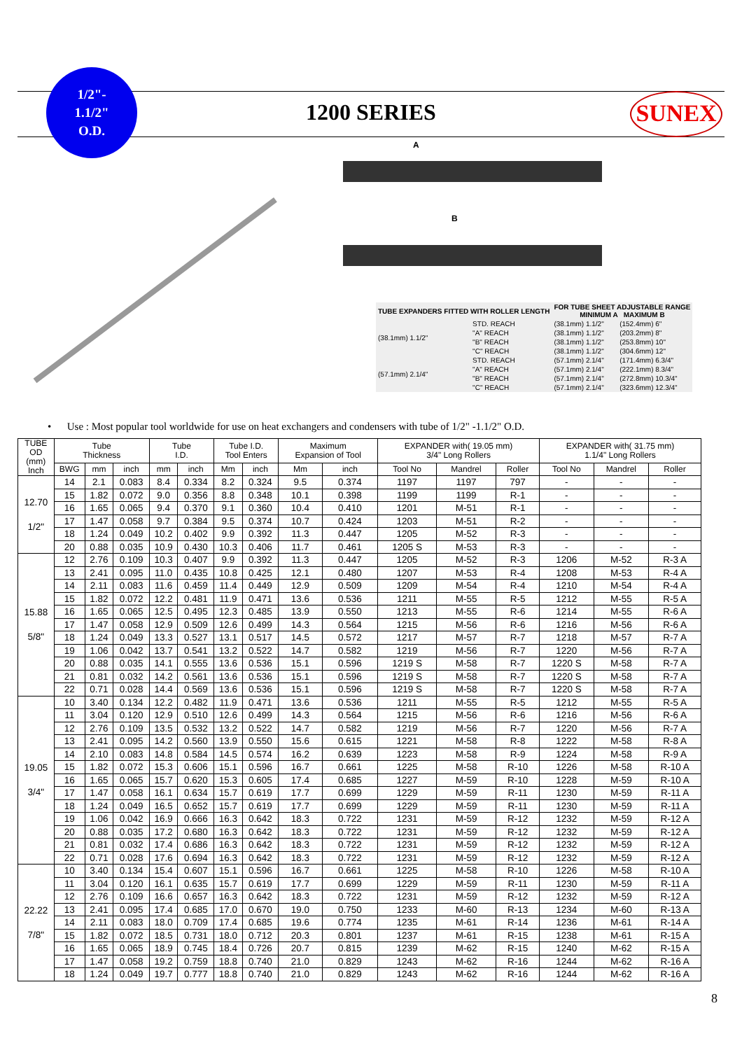1/2"-
1.1/2"
O.D.
1200 SERIES SUNEX
A
B
| TUBE EXPANDERS FITTED WITH ROLLER LENGTH | | FOR TUBE SHEET ADJUSTABLE RANGE MINIMUM A MAXIMUM B | |
| (38.1mm) 1.1/2" | STD. REACH | (38.1mm) 1.1/2" | (152.4mm) 6" |
| | "A" REACH | (38.1mm) 1.1/2" | (203.2mm) 8" |
| | "B" REACH | (38.1mm) 1.1/2" | (253.8mm) 10" |
| | "C" REACH | (38.1mm) 1.1/2" | (304.6mm) 12" |
| (57.1mm) 2.1/4" | STD. REACH | (57.1mm) 2.1/4" | (171.4mm) 6.3/4" |
| | "A" REACH | (57.1mm) 2.1/4" | (222.1mm) 8.3/4" |
| | "B" REACH | (57.1mm) 2.1/4" | (272.8mm) 10.3/4" |
| | "C" REACH | (57.1mm) 2.1/4" | (323.6mm) 12.3/4" |
• Use : Most popular tool worldwide for use on heat exchangers and condensers with tube of 1/2" -1.1/2" O.D.
| TUBE OD (mm) Inch | Tube Thickness | | | Tube I.D. | | Tube I.D. Tool Enters | | Maximum Expansion of Tool | | EXPANDER with( 19.05 mm) 3/4" Long Rollers | | | EXPANDER with( 31.75 mm) 1.1/4" Long Rollers | | |
| --- | --- | --- | --- | --- | --- | --- | --- | --- | --- | --- | --- | --- | --- | --- | --- |
| | BWG | mm | inch | mm | inch | Mm | inch | Mm | inch | Tool No | Mandrel | Roller | Tool No | Mandrel | Roller |
| 12.70 1/2" | 14 | 2.1 | 0.083 | 8.4 | 0.334 | 8.2 | 0.324 | 9.5 | 0.374 | 1197 | 1197 | 797 | - | - | - |
| | 15 | 1.82 | 0.072 | 9.0 | 0.356 | 8.8 | 0.348 | 10.1 | 0.398 | 1199 | 1199 | R-1 | - | - | - |
| | 16 | 1.65 | 0.065 | 9.4 | 0.370 | 9.1 | 0.360 | 10.4 | 0.410 | 1201 | M-51 | R-1 | - | - | - |
| | 17 | 1.47 | 0.058 | 9.7 | 0.384 | 9.5 | 0.374 | 10.7 | 0.424 | 1203 | M-51 | R-2 | - | - | - |
| | 18 | 1.24 | 0.049 | 10.2 | 0.402 | 9.9 | 0.392 | 11.3 | 0.447 | 1205 | M-52 | R-3 | - | - | - |
| | 20 | 0.88 | 0.035 | 10.9 | 0.430 | 10.3 | 0.406 | 11.7 | 0.461 | 1205 S | M-53 | R-3 | - | - | - |
| 15.88 5/8" | 12 | 2.76 | 0.109 | 10.3 | 0.407 | 9.9 | 0.392 | 11.3 | 0.447 | 1205 | M-52 | R-3 | 1206 | M-52 | R-3 A |
| | 13 | 2.41 | 0.095 | 11.0 | 0.435 | 10.8 | 0.425 | 12.1 | 0.480 | 1207 | M-53 | R-4 | 1208 | M-53 | R-4 A |
| | 14 | 2.11 | 0.083 | 11.6 | 0.459 | 11.4 | 0.449 | 12.9 | 0.509 | 1209 | M-54 | R-4 | 1210 | M-54 | R-4 A |
| | 15 | 1.82 | 0.072 | 12.2 | 0.481 | 11.9 | 0.471 | 13.6 | 0.536 | 1211 | M-55 | R-5 | 1212 | M-55 | R-5 A |
| | 16 | 1.65 | 0.065 | 12.5 | 0.495 | 12.3 | 0.485 | 13.9 | 0.550 | 1213 | M-55 | R-6 | 1214 | M-55 | R-6 A |
| | 17 | 1.47 | 0.058 | 12.9 | 0.509 | 12.6 | 0.499 | 14.3 | 0.564 | 1215 | M-56 | R-6 | 1216 | M-56 | R-6 A |
| | 18 | 1.24 | 0.049 | 13.3 | 0.527 | 13.1 | 0.517 | 14.5 | 0.572 | 1217 | M-57 | R-7 | 1218 | M-57 | R-7 A |
| | 19 | 1.06 | 0.042 | 13.7 | 0.541 | 13.2 | 0.522 | 14.7 | 0.582 | 1219 | M-56 | R-7 | 1220 | M-56 | R-7 A |
| | 20 | 0.88 | 0.035 | 14.1 | 0.555 | 13.6 | 0.536 | 15.1 | 0.596 | 1219 S | M-58 | R-7 | 1220 S | M-58 | R-7 A |
| | 21 | 0.81 | 0.032 | 14.2 | 0.561 | 13.6 | 0.536 | 15.1 | 0.596 | 1219 S | M-58 | R-7 | 1220 S | M-58 | R-7 A |
| | 22 | 0.71 | 0.028 | 14.4 | 0.569 | 13.6 | 0.536 | 15.1 | 0.596 | 1219 S | M-58 | R-7 | 1220 S | M-58 | R-7 A |
| 19.05 3/4" | 10 | 3.40 | 0.134 | 12.2 | 0.482 | 11.9 | 0.471 | 13.6 | 0.536 | 1211 | M-55 | R-5 | 1212 | M-55 | R-5 A |
| | 11 | 3.04 | 0.120 | 12.9 | 0.510 | 12.6 | 0.499 | 14.3 | 0.564 | 1215 | M-56 | R-6 | 1216 | M-56 | R-6 A |
| | 12 | 2.76 | 0.109 | 13.5 | 0.532 | 13.2 | 0.522 | 14.7 | 0.582 | 1219 | M-56 | R-7 | 1220 | M-56 | R-7 A |
| | 13 | 2.41 | 0.095 | 14.2 | 0.560 | 13.9 | 0.550 | 15.6 | 0.615 | 1221 | M-58 | R-8 | 1222 | M-58 | R-8 A |
| | 14 | 2.10 | 0.083 | 14.8 | 0.584 | 14.5 | 0.574 | 16.2 | 0.639 | 1223 | M-58 | R-9 | 1224 | M-58 | R-9 A |
| | 15 | 1.82 | 0.072 | 15.3 | 0.606 | 15.1 | 0.596 | 16.7 | 0.661 | 1225 | M-58 | R-10 | 1226 | M-58 | R-10 A |
| | 16 | 1.65 | 0.065 | 15.7 | 0.620 | 15.3 | 0.605 | 17.4 | 0.685 | 1227 | M-59 | R-10 | 1228 | M-59 | R-10 A |
| | 17 | 1.47 | 0.058 | 16.1 | 0.634 | 15.7 | 0.619 | 17.7 | 0.699 | 1229 | M-59 | R-11 | 1230 | M-59 | R-11 A |
| | 18 | 1.24 | 0.049 | 16.5 | 0.652 | 15.7 | 0.619 | 17.7 | 0.699 | 1229 | M-59 | R-11 | 1230 | M-59 | R-11 A |
| | 19 | 1.06 | 0.042 | 16.9 | 0.666 | 16.3 | 0.642 | 18.3 | 0.722 | 1231 | M-59 | R-12 | 1232 | M-59 | R-12 A |
| | 20 | 0.88 | 0.035 | 17.2 | 0.680 | 16.3 | 0.642 | 18.3 | 0.722 | 1231 | M-59 | R-12 | 1232 | M-59 | R-12 A |
| | 21 | 0.81 | 0.032 | 17.4 | 0.686 | 16.3 | 0.642 | 18.3 | 0.722 | 1231 | M-59 | R-12 | 1232 | M-59 | R-12 A |
| | 22 | 0.71 | 0.028 | 17.6 | 0.694 | 16.3 | 0.642 | 18.3 | 0.722 | 1231 | M-59 | R-12 | 1232 | M-59 | R-12 A |
| 22.22 7/8" | 10 | 3.40 | 0.134 | 15.4 | 0.607 | 15.1 | 0.596 | 16.7 | 0.661 | 1225 | M-58 | R-10 | 1226 | M-58 | R-10 A |
| | 11 | 3.04 | 0.120 | 16.1 | 0.635 | 15.7 | 0.619 | 17.7 | 0.699 | 1229 | M-59 | R-11 | 1230 | M-59 | R-11 A |
| | 12 | 2.76 | 0.109 | 16.6 | 0.657 | 16.3 | 0.642 | 18.3 | 0.722 | 1231 | M-59 | R-12 | 1232 | M-59 | R-12 A |
| | 13 | 2.41 | 0.095 | 17.4 | 0.685 | 17.0 | 0.670 | 19.0 | 0.750 | 1233 | M-60 | R-13 | 1234 | M-60 | R-13 A |
| | 14 | 2.11 | 0.083 | 18.0 | 0.709 | 17.4 | 0.685 | 19.6 | 0.774 | 1235 | M-61 | R-14 | 1236 | M-61 | R-14 A |
| | 15 | 1.82 | 0.072 | 18.5 | 0.731 | 18.0 | 0.712 | 20.3 | 0.801 | 1237 | M-61 | R-15 | 1238 | M-61 | R-15 A |
| | 16 | 1.65 | 0.065 | 18.9 | 0.745 | 18.4 | 0.726 | 20.7 | 0.815 | 1239 | M-62 | R-15 | 1240 | M-62 | R-15 A |
| | 17 | 1.47 | 0.058 | 19.2 | 0.759 | 18.8 | 0.740 | 21.0 | 0.829 | 1243 | M-62 | R-16 | 1244 | M-62 | R-16 A |
| | 18 | 1.24 | 0.049 | 19.7 | 0.777 | 18.8 | 0.740 | 21.0 | 0.829 | 1243 | M-62 | R-16 | 1244 | M-62 | R-16 A |
8